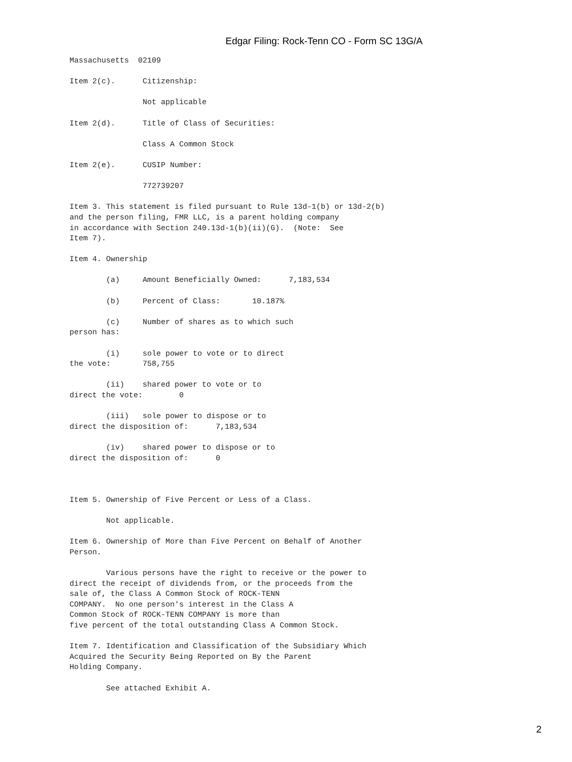Edgar Filing: Rock-Tenn CO - Form SC 13G/A
Massachusetts  02109

Item 2(c).      Citizenship:

                Not applicable

Item 2(d).      Title of Class of Securities:

                Class A Common Stock

Item 2(e).      CUSIP Number:

                772739207

Item 3. This statement is filed pursuant to Rule 13d-1(b) or 13d-2(b)
and the person filing, FMR LLC, is a parent holding company
in accordance with Section 240.13d-1(b)(ii)(G).  (Note:  See
Item 7).

Item 4. Ownership

        (a)     Amount Beneficially Owned:      7,183,534

        (b)     Percent of Class:       10.187%

        (c)     Number of shares as to which such
person has:

        (i)     sole power to vote or to direct
the vote:       758,755

        (ii)    shared power to vote or to
direct the vote:        0

        (iii)   sole power to dispose or to
direct the disposition of:      7,183,534

        (iv)    shared power to dispose or to
direct the disposition of:      0



Item 5. Ownership of Five Percent or Less of a Class.

        Not applicable.

Item 6. Ownership of More than Five Percent on Behalf of Another
Person.

        Various persons have the right to receive or the power to
direct the receipt of dividends from, or the proceeds from the
sale of, the Class A Common Stock of ROCK-TENN
COMPANY.  No one person's interest in the Class A
Common Stock of ROCK-TENN COMPANY is more than
five percent of the total outstanding Class A Common Stock.

Item 7. Identification and Classification of the Subsidiary Which
Acquired the Security Being Reported on By the Parent
Holding Company.

        See attached Exhibit A.
2